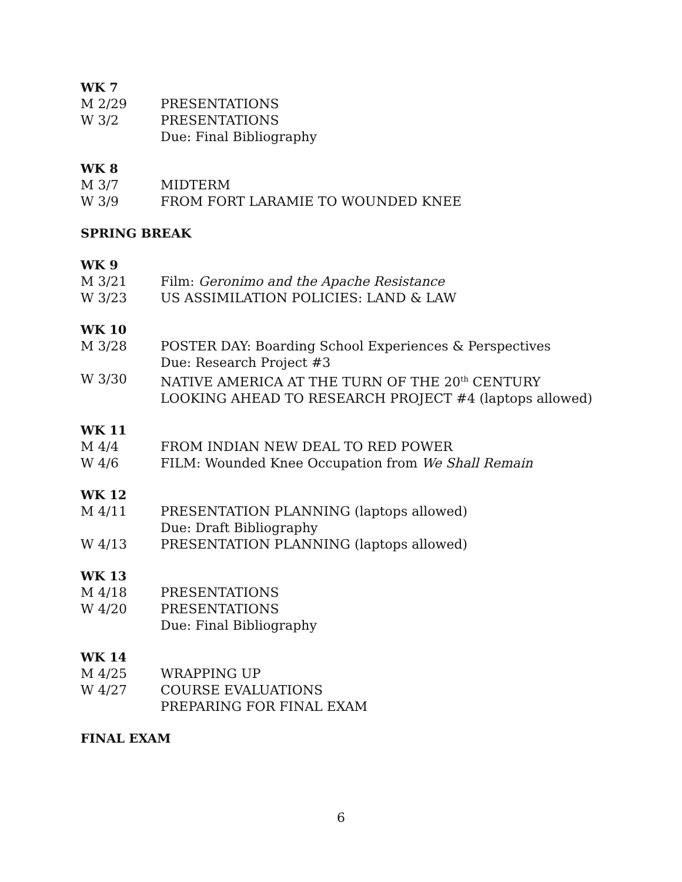WK 7
M 2/29 PRESENTATIONS
W 3/2 PRESENTATIONS
Due: Final Bibliography
WK 8
M 3/7 MIDTERM
W 3/9 FROM FORT LARAMIE TO WOUNDED KNEE
SPRING BREAK
WK 9
M 3/21 Film: Geronimo and the Apache Resistance
W 3/23 US ASSIMILATION POLICIES: LAND & LAW
WK 10
M 3/28 POSTER DAY: Boarding School Experiences & Perspectives
Due: Research Project #3
W 3/30 NATIVE AMERICA AT THE TURN OF THE 20<sup>th</sup> CENTURY
LOOKING AHEAD TO RESEARCH PROJECT #4 (laptops allowed)
WK 11
M 4/4 FROM INDIAN NEW DEAL TO RED POWER
W 4/6 FILM: Wounded Knee Occupation from We Shall Remain
WK 12
M 4/11 PRESENTATION PLANNING (laptops allowed)
Due: Draft Bibliography
W 4/13 PRESENTATION PLANNING (laptops allowed)
WK 13
M 4/18 PRESENTATIONS
W 4/20 PRESENTATIONS
Due: Final Bibliography
WK 14
M 4/25 WRAPPING UP
W 4/27 COURSE EVALUATIONS
PREPARING FOR FINAL EXAM
FINAL EXAM
6